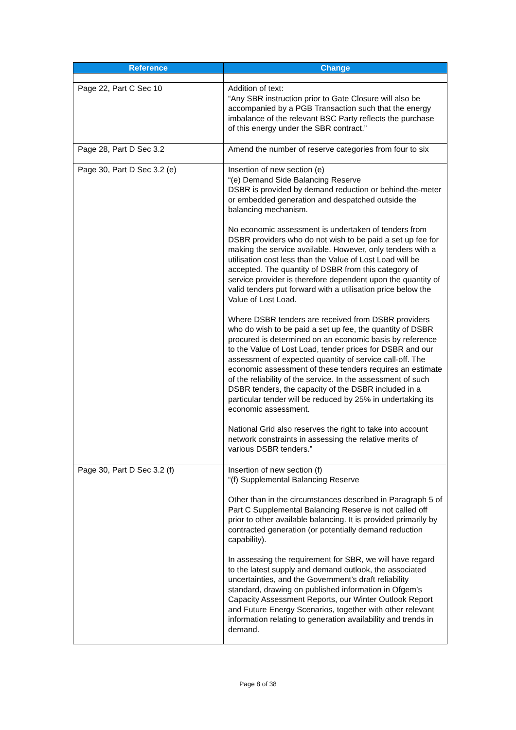| Reference | Change |
| --- | --- |
| Page 22, Part C Sec 10 | Addition of text: “Any SBR instruction prior to Gate Closure will also be accompanied by a PGB Transaction such that the energy imbalance of the relevant BSC Party reflects the purchase of this energy under the SBR contract.” |
| Page 28, Part D Sec 3.2 | Amend the number of reserve categories from four to six |
| Page 30, Part D Sec 3.2 (e) | Insertion of new section (e) “(e) Demand Side Balancing Reserve DSBR is provided by demand reduction or behind-the-meter or embedded generation and despatched outside the balancing mechanism. No economic assessment is undertaken of tenders from DSBR providers who do not wish to be paid a set up fee for making the service available. However, only tenders with a utilisation cost less than the Value of Lost Load will be accepted. The quantity of DSBR from this category of service provider is therefore dependent upon the quantity of valid tenders put forward with a utilisation price below the Value of Lost Load. Where DSBR tenders are received from DSBR providers who do wish to be paid a set up fee, the quantity of DSBR procured is determined on an economic basis by reference to the Value of Lost Load, tender prices for DSBR and our assessment of expected quantity of service call-off. The economic assessment of these tenders requires an estimate of the reliability of the service. In the assessment of such DSBR tenders, the capacity of the DSBR included in a particular tender will be reduced by 25% in undertaking its economic assessment. National Grid also reserves the right to take into account network constraints in assessing the relative merits of various DSBR tenders.” |
| Page 30, Part D Sec 3.2 (f) | Insertion of new section (f) “(f) Supplemental Balancing Reserve Other than in the circumstances described in Paragraph 5 of Part C Supplemental Balancing Reserve is not called off prior to other available balancing. It is provided primarily by contracted generation (or potentially demand reduction capability). In assessing the requirement for SBR, we will have regard to the latest supply and demand outlook, the associated uncertainties, and the Government’s draft reliability standard, drawing on published information in Ofgem’s Capacity Assessment Reports, our Winter Outlook Report and Future Energy Scenarios, together with other relevant information relating to generation availability and trends in demand. |
Page 8 of 38